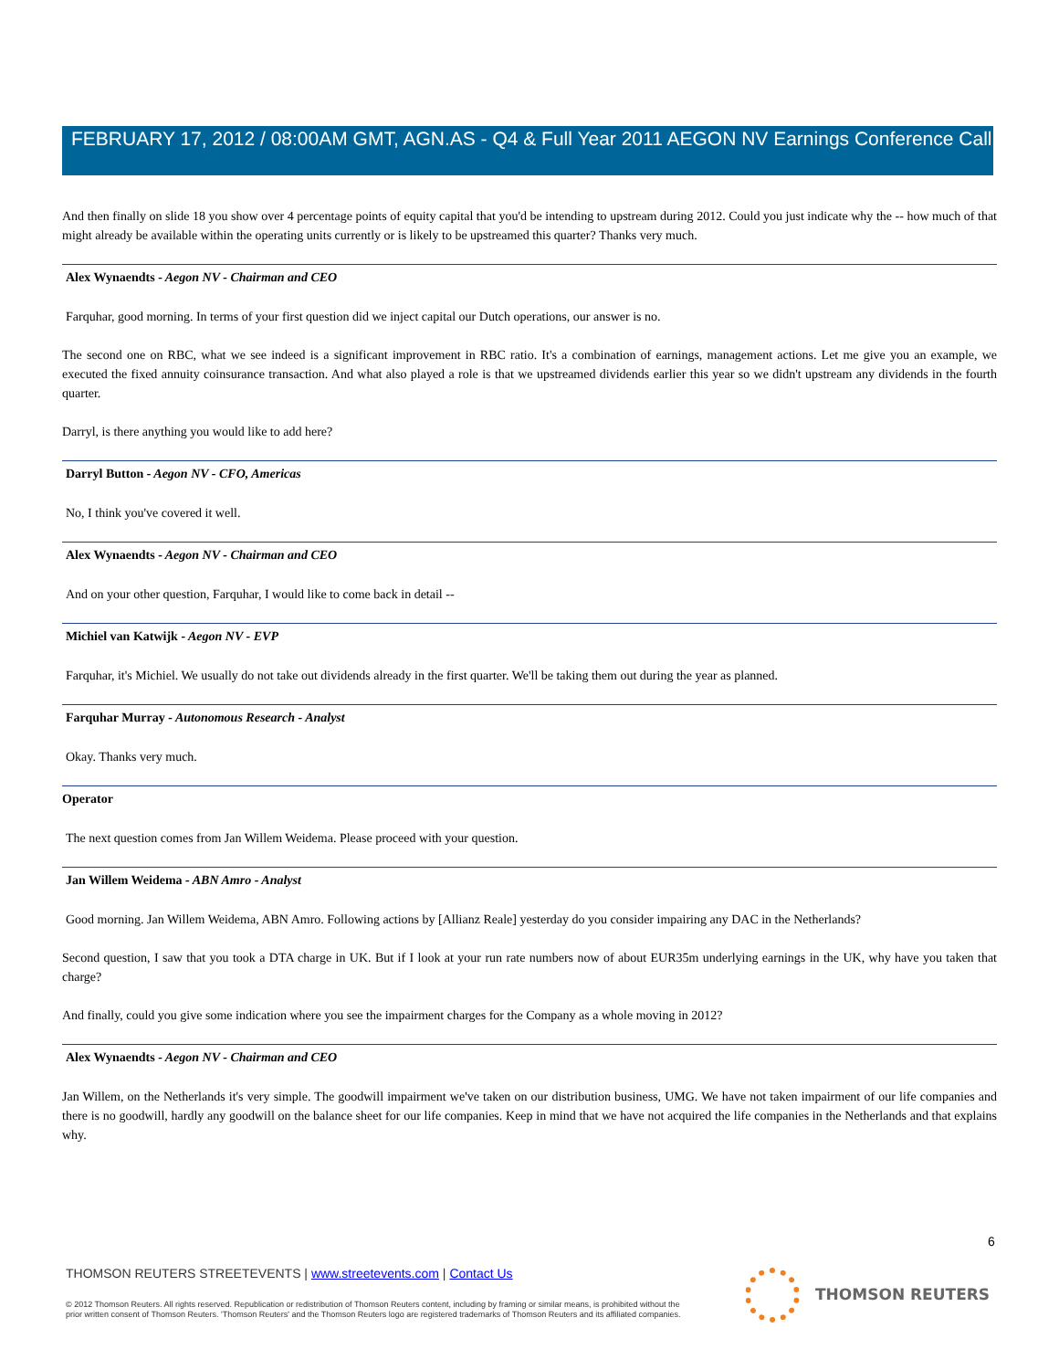FEBRUARY 17, 2012 / 08:00AM GMT, AGN.AS - Q4 & Full Year 2011 AEGON NV Earnings Conference Call
And then finally on slide 18 you show over 4 percentage points of equity capital that you'd be intending to upstream during 2012. Could you just indicate why the -- how much of that might already be available within the operating units currently or is likely to be upstreamed this quarter? Thanks very much.
Alex Wynaendts - Aegon NV - Chairman and CEO
Farquhar, good morning. In terms of your first question did we inject capital our Dutch operations, our answer is no.
The second one on RBC, what we see indeed is a significant improvement in RBC ratio. It's a combination of earnings, management actions. Let me give you an example, we executed the fixed annuity coinsurance transaction. And what also played a role is that we upstreamed dividends earlier this year so we didn't upstream any dividends in the fourth quarter.
Darryl, is there anything you would like to add here?
Darryl Button - Aegon NV - CFO, Americas
No, I think you've covered it well.
Alex Wynaendts - Aegon NV - Chairman and CEO
And on your other question, Farquhar, I would like to come back in detail --
Michiel van Katwijk - Aegon NV - EVP
Farquhar, it's Michiel. We usually do not take out dividends already in the first quarter. We'll be taking them out during the year as planned.
Farquhar Murray - Autonomous Research - Analyst
Okay. Thanks very much.
Operator
The next question comes from Jan Willem Weidema. Please proceed with your question.
Jan Willem Weidema - ABN Amro - Analyst
Good morning. Jan Willem Weidema, ABN Amro. Following actions by [Allianz Reale] yesterday do you consider impairing any DAC in the Netherlands?
Second question, I saw that you took a DTA charge in UK. But if I look at your run rate numbers now of about EUR35m underlying earnings in the UK, why have you taken that charge?
And finally, could you give some indication where you see the impairment charges for the Company as a whole moving in 2012?
Alex Wynaendts - Aegon NV - Chairman and CEO
Jan Willem, on the Netherlands it's very simple. The goodwill impairment we've taken on our distribution business, UMG. We have not taken impairment of our life companies and there is no goodwill, hardly any goodwill on the balance sheet for our life companies. Keep in mind that we have not acquired the life companies in the Netherlands and that explains why.
6
THOMSON REUTERS STREETEVENTS | www.streetevents.com | Contact Us
© 2012 Thomson Reuters. All rights reserved. Republication or redistribution of Thomson Reuters content, including by framing or similar means, is prohibited without the prior written consent of Thomson Reuters. 'Thomson Reuters' and the Thomson Reuters logo are registered trademarks of Thomson Reuters and its affiliated companies.
THOMSON REUTERS